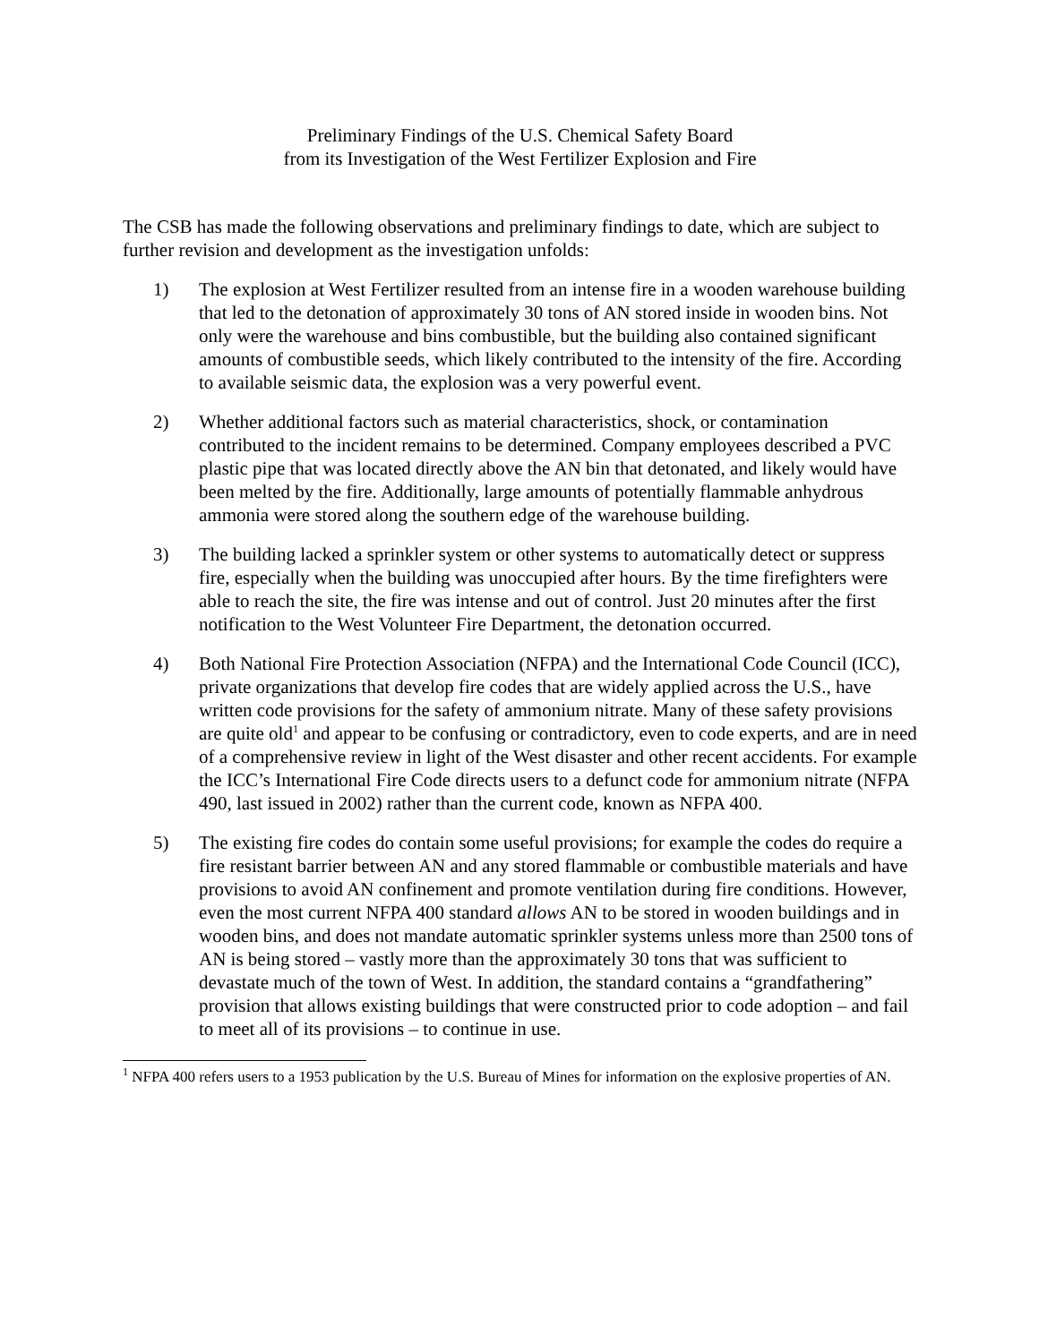Preliminary Findings of the U.S. Chemical Safety Board
from its Investigation of the West Fertilizer Explosion and Fire
The CSB has made the following observations and preliminary findings to date, which are subject to further revision and development as the investigation unfolds:
1) The explosion at West Fertilizer resulted from an intense fire in a wooden warehouse building that led to the detonation of approximately 30 tons of AN stored inside in wooden bins. Not only were the warehouse and bins combustible, but the building also contained significant amounts of combustible seeds, which likely contributed to the intensity of the fire. According to available seismic data, the explosion was a very powerful event.
2) Whether additional factors such as material characteristics, shock, or contamination contributed to the incident remains to be determined. Company employees described a PVC plastic pipe that was located directly above the AN bin that detonated, and likely would have been melted by the fire. Additionally, large amounts of potentially flammable anhydrous ammonia were stored along the southern edge of the warehouse building.
3) The building lacked a sprinkler system or other systems to automatically detect or suppress fire, especially when the building was unoccupied after hours. By the time firefighters were able to reach the site, the fire was intense and out of control. Just 20 minutes after the first notification to the West Volunteer Fire Department, the detonation occurred.
4) Both National Fire Protection Association (NFPA) and the International Code Council (ICC), private organizations that develop fire codes that are widely applied across the U.S., have written code provisions for the safety of ammonium nitrate. Many of these safety provisions are quite old<sup>1</sup> and appear to be confusing or contradictory, even to code experts, and are in need of a comprehensive review in light of the West disaster and other recent accidents. For example the ICC’s International Fire Code directs users to a defunct code for ammonium nitrate (NFPA 490, last issued in 2002) rather than the current code, known as NFPA 400.
5) The existing fire codes do contain some useful provisions; for example the codes do require a fire resistant barrier between AN and any stored flammable or combustible materials and have provisions to avoid AN confinement and promote ventilation during fire conditions. However, even the most current NFPA 400 standard allows AN to be stored in wooden buildings and in wooden bins, and does not mandate automatic sprinkler systems unless more than 2500 tons of AN is being stored – vastly more than the approximately 30 tons that was sufficient to devastate much of the town of West. In addition, the standard contains a “grandfathering” provision that allows existing buildings that were constructed prior to code adoption – and fail to meet all of its provisions – to continue in use.
<sup>1</sup> NFPA 400 refers users to a 1953 publication by the U.S. Bureau of Mines for information on the explosive properties of AN.